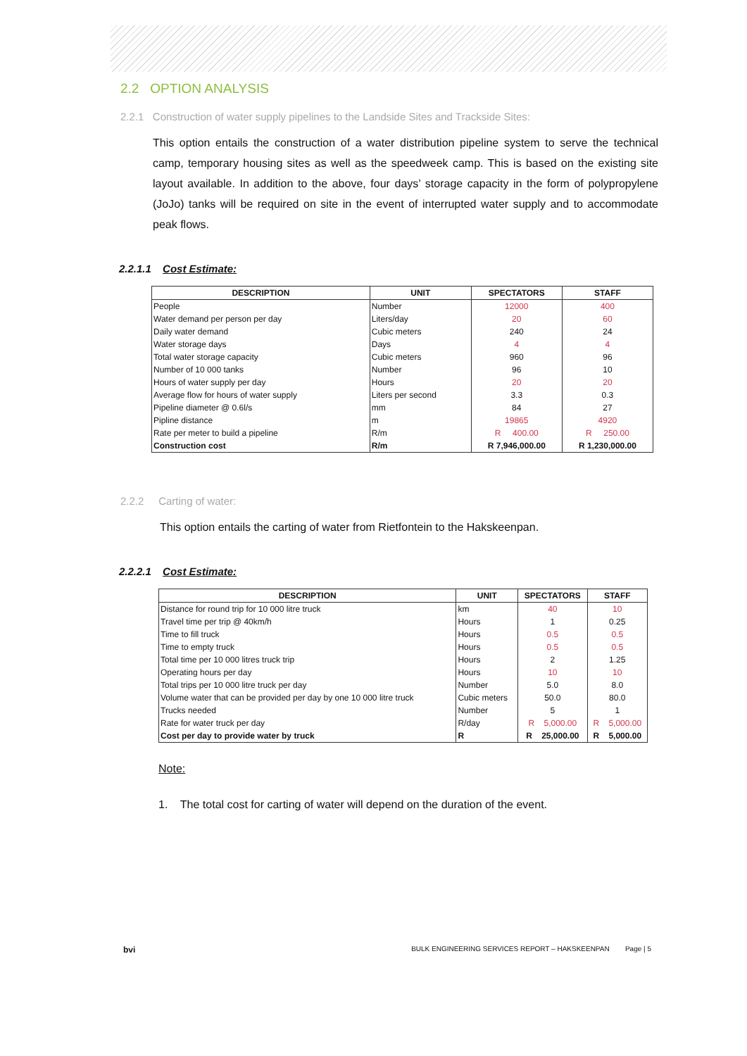2.2 OPTION ANALYSIS
2.2.1 Construction of water supply pipelines to the Landside Sites and Trackside Sites:
This option entails the construction of a water distribution pipeline system to serve the technical camp, temporary housing sites as well as the speedweek camp. This is based on the existing site layout available. In addition to the above, four days’ storage capacity in the form of polypropylene (JoJo) tanks will be required on site in the event of interrupted water supply and to accommodate peak flows.
2.2.1.1 Cost Estimate:
| DESCRIPTION | UNIT | SPECTATORS | STAFF |
| --- | --- | --- | --- |
| People | Number | 12000 | 400 |
| Water demand per person per day | Liters/day | 20 | 60 |
| Daily water demand | Cubic meters | 240 | 24 |
| Water storage days | Days | 4 | 4 |
| Total water storage capacity | Cubic meters | 960 | 96 |
| Number of 10 000 tanks | Number | 96 | 10 |
| Hours of water supply per day | Hours | 20 | 20 |
| Average flow for hours of water supply | Liters per second | 3.3 | 0.3 |
| Pipeline diameter @ 0.6l/s | mm | 84 | 27 |
| Pipline distance | m | 19865 | 4920 |
| Rate per meter to build a pipeline | R/m | R 400.00 | R 250.00 |
| Construction cost | R/m | R 7,946,000.00 | R 1,230,000.00 |
2.2.2 Carting of water:
This option entails the carting of water from Rietfontein to the Hakskeenpan.
2.2.2.1 Cost Estimate:
| DESCRIPTION | UNIT | SPECTATORS | STAFF |
| --- | --- | --- | --- |
| Distance for round trip for 10 000 litre truck | km | 40 | 10 |
| Travel time per trip @ 40km/h | Hours | 1 | 0.25 |
| Time to fill truck | Hours | 0.5 | 0.5 |
| Time to empty truck | Hours | 0.5 | 0.5 |
| Total time per 10 000 litres truck trip | Hours | 2 | 1.25 |
| Operating hours per day | Hours | 10 | 10 |
| Total trips per 10 000 litre truck per day | Number | 5.0 | 8.0 |
| Volume water that can be provided per day by one 10 000 litre truck | Cubic meters | 50.0 | 80.0 |
| Trucks needed | Number | 5 | 1 |
| Rate for water truck per day | R/day | R 5,000.00 | R 5,000.00 |
| Cost per day to provide water by truck | R | R 25,000.00 | R 5,000.00 |
Note:
1. The total cost for carting of water will depend on the duration of the event.
bvi BULK ENGINEERING SERVICES REPORT – HAKSKEENPAN Page | 5